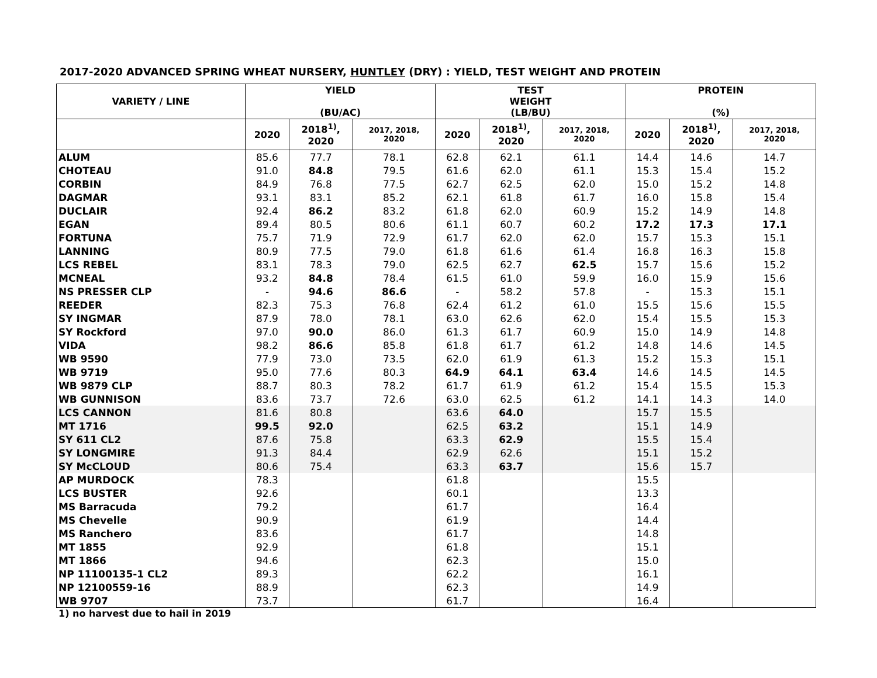2017-2020 ADVANCED SPRING WHEAT NURSERY, HUNTLEY (DRY) : YIELD, TEST WEIGHT AND PROTEIN
| VARIETY / LINE | YIELD (BU/AC) | | | TEST WEIGHT (LB/BU) | | | PROTEIN (%) | | |
| --- | --- | --- | --- | --- | --- | --- | --- | --- | --- |
| | 2020 | 2018<sup>1)</sup>, 2020 | 2017, 2018, 2020 | 2020 | 2018<sup>1)</sup>, 2020 | 2017, 2018, 2020 | 2020 | 2018<sup>1)</sup>, 2020 | 2017, 2018, 2020 |
| ALUM | 85.6 | 77.7 | 78.1 | 62.8 | 62.1 | 61.1 | 14.4 | 14.6 | 14.7 |
| CHOTEAU | 91.0 | 84.8 | 79.5 | 61.6 | 62.0 | 61.1 | 15.3 | 15.4 | 15.2 |
| CORBIN | 84.9 | 76.8 | 77.5 | 62.7 | 62.5 | 62.0 | 15.0 | 15.2 | 14.8 |
| DAGMAR | 93.1 | 83.1 | 85.2 | 62.1 | 61.8 | 61.7 | 16.0 | 15.8 | 15.4 |
| DUCLAIR | 92.4 | 86.2 | 83.2 | 61.8 | 62.0 | 60.9 | 15.2 | 14.9 | 14.8 |
| EGAN | 89.4 | 80.5 | 80.6 | 61.1 | 60.7 | 60.2 | 17.2 | 17.3 | 17.1 |
| FORTUNA | 75.7 | 71.9 | 72.9 | 61.7 | 62.0 | 62.0 | 15.7 | 15.3 | 15.1 |
| LANNING | 80.9 | 77.5 | 79.0 | 61.8 | 61.6 | 61.4 | 16.8 | 16.3 | 15.8 |
| LCS REBEL | 83.1 | 78.3 | 79.0 | 62.5 | 62.7 | 62.5 | 15.7 | 15.6 | 15.2 |
| MCNEAL | 93.2 | 84.8 | 78.4 | 61.5 | 61.0 | 59.9 | 16.0 | 15.9 | 15.6 |
| NS PRESSER CLP | - | 94.6 | 86.6 | - | 58.2 | 57.8 | - | 15.3 | 15.1 |
| REEDER | 82.3 | 75.3 | 76.8 | 62.4 | 61.2 | 61.0 | 15.5 | 15.6 | 15.5 |
| SY INGMAR | 87.9 | 78.0 | 78.1 | 63.0 | 62.6 | 62.0 | 15.4 | 15.5 | 15.3 |
| SY Rockford | 97.0 | 90.0 | 86.0 | 61.3 | 61.7 | 60.9 | 15.0 | 14.9 | 14.8 |
| VIDA | 98.2 | 86.6 | 85.8 | 61.8 | 61.7 | 61.2 | 14.8 | 14.6 | 14.5 |
| WB 9590 | 77.9 | 73.0 | 73.5 | 62.0 | 61.9 | 61.3 | 15.2 | 15.3 | 15.1 |
| WB 9719 | 95.0 | 77.6 | 80.3 | 64.9 | 64.1 | 63.4 | 14.6 | 14.5 | 14.5 |
| WB 9879 CLP | 88.7 | 80.3 | 78.2 | 61.7 | 61.9 | 61.2 | 15.4 | 15.5 | 15.3 |
| WB GUNNISON | 83.6 | 73.7 | 72.6 | 63.0 | 62.5 | 61.2 | 14.1 | 14.3 | 14.0 |
| LCS CANNON | 81.6 | 80.8 | | 63.6 | 64.0 | | 15.7 | 15.5 | |
| MT 1716 | 99.5 | 92.0 | | 62.5 | 63.2 | | 15.1 | 14.9 | |
| SY 611 CL2 | 87.6 | 75.8 | | 63.3 | 62.9 | | 15.5 | 15.4 | |
| SY LONGMIRE | 91.3 | 84.4 | | 62.9 | 62.6 | | 15.1 | 15.2 | |
| SY McCLOUD | 80.6 | 75.4 | | 63.3 | 63.7 | | 15.6 | 15.7 | |
| AP MURDOCK | 78.3 | | | 61.8 | | | 15.5 | | |
| LCS BUSTER | 92.6 | | | 60.1 | | | 13.3 | | |
| MS Barracuda | 79.2 | | | 61.7 | | | 16.4 | | |
| MS Chevelle | 90.9 | | | 61.9 | | | 14.4 | | |
| MS Ranchero | 83.6 | | | 61.7 | | | 14.8 | | |
| MT 1855 | 92.9 | | | 61.8 | | | 15.1 | | |
| MT 1866 | 94.6 | | | 62.3 | | | 15.0 | | |
| NP 11100135-1 CL2 | 89.3 | | | 62.2 | | | 16.1 | | |
| NP 12100559-16 | 88.9 | | | 62.3 | | | 14.9 | | |
| WB 9707 | 73.7 | | | 61.7 | | | 16.4 | | |
1) no harvest due to hail in 2019